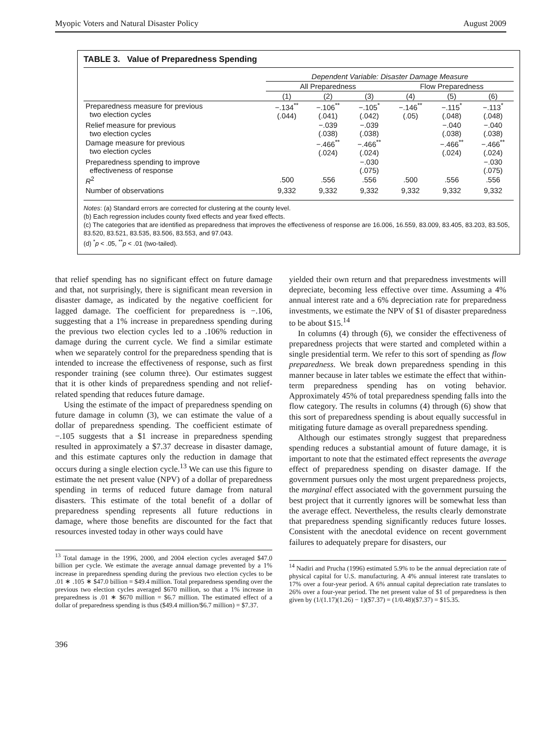Myopic Voters and Natural Disaster Policy August 2009
TABLE 3. Value of Preparedness Spending
| | Dependent Variable: Disaster Damage Measure | | | | | |
| --- | --- | --- | --- | --- | --- | --- |
| | All Preparedness | | | Flow Preparedness | | |
| | (1) | (2) | (3) | (4) | (5) | (6) |
| Preparedness measure for previous two election cycles | −.134<sup>**</sup> (.044) | −.106<sup>**</sup> (.041) | −.105<sup>*</sup> (.042) | −.146<sup>**</sup> (.05) | −.115<sup>*</sup> (.048) | −.113<sup>*</sup> (.048) |
| Relief measure for previous two election cycles | | −.039 (.038) | −.039 (.038) | | −.040 (.038) | −.040 (.038) |
| Damage measure for previous two election cycles | | −.466<sup>**</sup> (.024) | −.466<sup>**</sup> (.024) | | −.466<sup>**</sup> (.024) | −.466<sup>**</sup> (.024) |
| Preparedness spending to improve effectiveness of response | | | −.030 (.075) | | | −.030 (.075) |
| R<sup>2</sup> | .500 | .556 | .556 | .500 | .556 | .556 |
| Number of observations | 9,332 | 9,332 | 9,332 | 9,332 | 9,332 | 9,332 |
Notes: (a) Standard errors are corrected for clustering at the county level.
(b) Each regression includes county fixed effects and year fixed effects.
(c) The categories that are identified as preparedness that improves the effectiveness of response are 16.006, 16.559, 83.009, 83.405, 83.203, 83.505, 83.520, 83.521, 83.535, 83.506, 83.553, and 97.043.
(d) <sup>*</sup>p < .05, <sup>**</sup>p < .01 (two-tailed).
that relief spending has no significant effect on future damage and that, not surprisingly, there is significant mean reversion in disaster damage, as indicated by the negative coefficient for lagged damage. The coefficient for preparedness is −.106, suggesting that a 1% increase in preparedness spending during the previous two election cycles led to a .106% reduction in damage during the current cycle. We find a similar estimate when we separately control for the preparedness spending that is intended to increase the effectiveness of response, such as first responder training (see column three). Our estimates suggest that it is other kinds of preparedness spending and not relief-related spending that reduces future damage.
Using the estimate of the impact of preparedness spending on future damage in column (3), we can estimate the value of a dollar of preparedness spending. The coefficient estimate of −.105 suggests that a $1 increase in preparedness spending resulted in approximately a $7.37 decrease in disaster damage, and this estimate captures only the reduction in damage that occurs during a single election cycle.<sup>13</sup> We can use this figure to estimate the net present value (NPV) of a dollar of preparedness spending in terms of reduced future damage from natural disasters. This estimate of the total benefit of a dollar of preparedness spending represents all future reductions in damage, where those benefits are discounted for the fact that resources invested today in other ways could have
<sup>13</sup> Total damage in the 1996, 2000, and 2004 election cycles averaged $47.0 billion per cycle. We estimate the average annual damage prevented by a 1% increase in preparedness spending during the previous two election cycles to be .01 ∗ .105 ∗ $47.0 billion = $49.4 million. Total preparedness spending over the previous two election cycles averaged $670 million, so that a 1% increase in preparedness is .01 ∗ $670 million = $6.7 million. The estimated effect of a dollar of preparedness spending is thus ($49.4 million/$6.7 million) = $7.37.
396
yielded their own return and that preparedness investments will depreciate, becoming less effective over time. Assuming a 4% annual interest rate and a 6% depreciation rate for preparedness investments, we estimate the NPV of $1 of disaster preparedness to be about $15.<sup>14</sup>
In columns (4) through (6), we consider the effectiveness of preparedness projects that were started and completed within a single presidential term. We refer to this sort of spending as flow preparedness. We break down preparedness spending in this manner because in later tables we estimate the effect that within-term preparedness spending has on voting behavior. Approximately 45% of total preparedness spending falls into the flow category. The results in columns (4) through (6) show that this sort of preparedness spending is about equally successful in mitigating future damage as overall preparedness spending.
Although our estimates strongly suggest that preparedness spending reduces a substantial amount of future damage, it is important to note that the estimated effect represents the average effect of preparedness spending on disaster damage. If the government pursues only the most urgent preparedness projects, the marginal effect associated with the government pursuing the best project that it currently ignores will be somewhat less than the average effect. Nevertheless, the results clearly demonstrate that preparedness spending significantly reduces future losses. Consistent with the anecdotal evidence on recent government failures to adequately prepare for disasters, our
<sup>14</sup> Nadiri and Prucha (1996) estimated 5.9% to be the annual depreciation rate of physical capital for U.S. manufacturing. A 4% annual interest rate translates to 17% over a four-year period. A 6% annual capital depreciation rate translates to 26% over a four-year period. The net present value of $1 of preparedness is then given by (1/(1.17)(1.26) − 1)($7.37) = (1/0.48)($7.37) = $15.35.